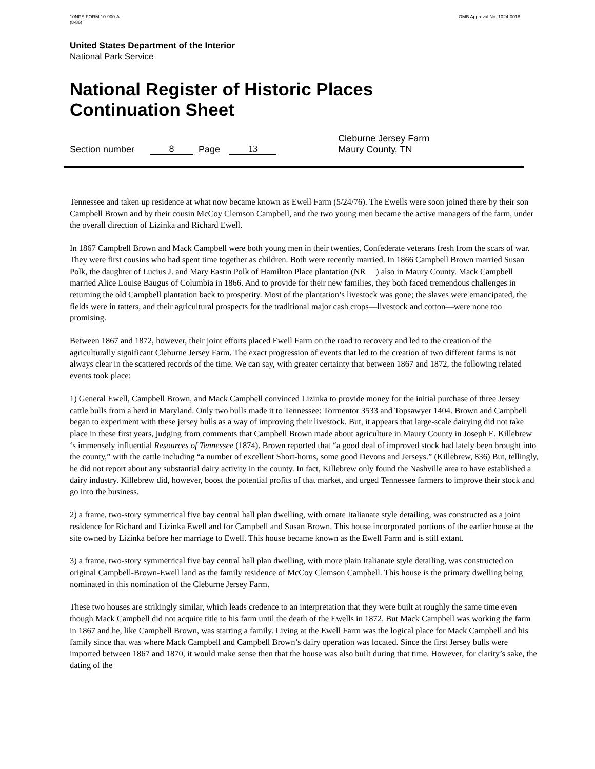10NPS FORM 10-900-A
(8-86)
OMB Approval No. 1024-0018
United States Department of the Interior
National Park Service
National Register of Historic Places
Continuation Sheet
Section number 8 Page 13 Cleburne Jersey Farm
Maury County, TN
Tennessee and taken up residence at what now became known as Ewell Farm (5/24/76). The Ewells were soon joined there by their son Campbell Brown and by their cousin McCoy Clemson Campbell, and the two young men became the active managers of the farm, under the overall direction of Lizinka and Richard Ewell.
In 1867 Campbell Brown and Mack Campbell were both young men in their twenties, Confederate veterans fresh from the scars of war. They were first cousins who had spent time together as children. Both were recently married. In 1866 Campbell Brown married Susan Polk, the daughter of Lucius J. and Mary Eastin Polk of Hamilton Place plantation (NR ) also in Maury County. Mack Campbell married Alice Louise Baugus of Columbia in 1866. And to provide for their new families, they both faced tremendous challenges in returning the old Campbell plantation back to prosperity. Most of the plantation’s livestock was gone; the slaves were emancipated, the fields were in tatters, and their agricultural prospects for the traditional major cash crops—livestock and cotton—were none too promising.
Between 1867 and 1872, however, their joint efforts placed Ewell Farm on the road to recovery and led to the creation of the agriculturally significant Cleburne Jersey Farm. The exact progression of events that led to the creation of two different farms is not always clear in the scattered records of the time. We can say, with greater certainty that between 1867 and 1872, the following related events took place:
1) General Ewell, Campbell Brown, and Mack Campbell convinced Lizinka to provide money for the initial purchase of three Jersey cattle bulls from a herd in Maryland. Only two bulls made it to Tennessee: Tormentor 3533 and Topsawyer 1404. Brown and Campbell began to experiment with these jersey bulls as a way of improving their livestock. But, it appears that large-scale dairying did not take place in these first years, judging from comments that Campbell Brown made about agriculture in Maury County in Joseph E. Killebrew ‘s immensely influential Resources of Tennessee (1874). Brown reported that “a good deal of improved stock had lately been brought into the county,” with the cattle including “a number of excellent Short-horns, some good Devons and Jerseys.” (Killebrew, 836) But, tellingly, he did not report about any substantial dairy activity in the county. In fact, Killebrew only found the Nashville area to have established a dairy industry. Killebrew did, however, boost the potential profits of that market, and urged Tennessee farmers to improve their stock and go into the business.
2) a frame, two-story symmetrical five bay central hall plan dwelling, with ornate Italianate style detailing, was constructed as a joint residence for Richard and Lizinka Ewell and for Campbell and Susan Brown. This house incorporated portions of the earlier house at the site owned by Lizinka before her marriage to Ewell. This house became known as the Ewell Farm and is still extant.
3) a frame, two-story symmetrical five bay central hall plan dwelling, with more plain Italianate style detailing, was constructed on original Campbell-Brown-Ewell land as the family residence of McCoy Clemson Campbell. This house is the primary dwelling being nominated in this nomination of the Cleburne Jersey Farm.
These two houses are strikingly similar, which leads credence to an interpretation that they were built at roughly the same time even though Mack Campbell did not acquire title to his farm until the death of the Ewells in 1872. But Mack Campbell was working the farm in 1867 and he, like Campbell Brown, was starting a family. Living at the Ewell Farm was the logical place for Mack Campbell and his family since that was where Mack Campbell and Campbell Brown’s dairy operation was located. Since the first Jersey bulls were imported between 1867 and 1870, it would make sense then that the house was also built during that time. However, for clarity’s sake, the dating of the